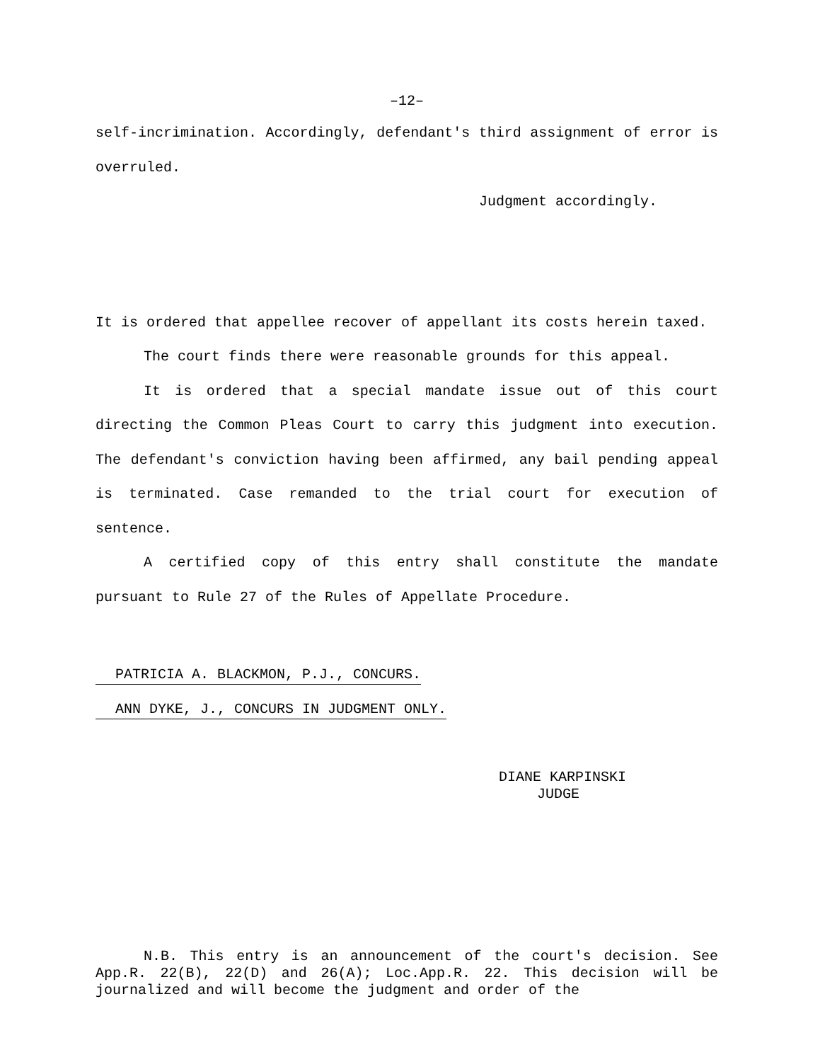–12–
self-incrimination. Accordingly, defendant's third assignment of error is overruled.
Judgment accordingly.
It is ordered that appellee recover of appellant its costs herein taxed.
The court finds there were reasonable grounds for this appeal.
It is ordered that a special mandate issue out of this court directing the Common Pleas Court to carry this judgment into execution. The defendant's conviction having been affirmed, any bail pending appeal is terminated. Case remanded to the trial court for execution of sentence.
A certified copy of this entry shall constitute the mandate pursuant to Rule 27 of the Rules of Appellate Procedure.
PATRICIA A. BLACKMON, P.J., CONCURS.
ANN DYKE, J., CONCURS IN JUDGMENT ONLY.
DIANE KARPINSKI
JUDGE
N.B. This entry is an announcement of the court's decision. See App.R. 22(B), 22(D) and 26(A); Loc.App.R. 22. This decision will be journalized and will become the judgment and order of the